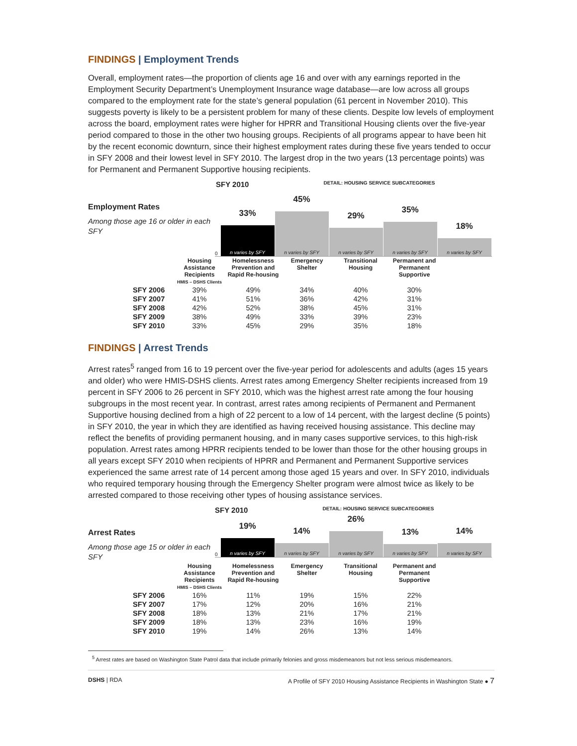FINDINGS | Employment Trends
Overall, employment rates—the proportion of clients age 16 and over with any earnings reported in the Employment Security Department’s Unemployment Insurance wage database—are low across all groups compared to the employment rate for the state’s general population (61 percent in November 2010). This suggests poverty is likely to be a persistent problem for many of these clients. Despite low levels of employment across the board, employment rates were higher for HPRR and Transitional Housing clients over the five-year period compared to those in the other two housing groups. Recipients of all programs appear to have been hit by the recent economic downturn, since their highest employment rates during these five years tended to occur in SFY 2008 and their lowest level in SFY 2010. The largest drop in the two years (13 percentage points) was for Permanent and Permanent Supportive housing recipients.
SFY 2010 DETAIL: HOUSING SERVICE SUBCATEGORIES
Employment Rates
Among those age 16 or older in each SFY
0
33%
n varies by SFY
45%
n varies by SFY
29%
n varies by SFY
35%
n varies by SFY
18%
n varies by SFY
| | Housing Assistance Recipients HMIS – DSHS Clients | Homelessness Prevention and Rapid Re-housing | Emergency Shelter | Transitional Housing | Permanent and Permanent Supportive |
| SFY 2006 | 39% | 49% | 34% | 40% | 30% |
| SFY 2007 | 41% | 51% | 36% | 42% | 31% |
| SFY 2008 | 42% | 52% | 38% | 45% | 31% |
| SFY 2009 | 38% | 49% | 33% | 39% | 23% |
| SFY 2010 | 33% | 45% | 29% | 35% | 18% |
FINDINGS | Arrest Trends
Arrest rates<sup>5</sup> ranged from 16 to 19 percent over the five-year period for adolescents and adults (ages 15 years and older) who were HMIS-DSHS clients. Arrest rates among Emergency Shelter recipients increased from 19 percent in SFY 2006 to 26 percent in SFY 2010, which was the highest arrest rate among the four housing subgroups in the most recent year. In contrast, arrest rates among recipients of Permanent and Permanent Supportive housing declined from a high of 22 percent to a low of 14 percent, with the largest decline (5 points) in SFY 2010, the year in which they are identified as having received housing assistance. This decline may reflect the benefits of providing permanent housing, and in many cases supportive services, to this high-risk population. Arrest rates among HPRR recipients tended to be lower than those for the other housing groups in all years except SFY 2010 when recipients of HPRR and Permanent and Permanent Supportive services experienced the same arrest rate of 14 percent among those aged 15 years and over. In SFY 2010, individuals who required temporary housing through the Emergency Shelter program were almost twice as likely to be arrested compared to those receiving other types of housing assistance services.
SFY 2010 DETAIL: HOUSING SERVICE SUBCATEGORIES
Arrest Rates
Among those age 15 or older in each SFY
0
19%
n varies by SFY
14%
n varies by SFY
26%
n varies by SFY
13%
n varies by SFY
14%
n varies by SFY
| | Housing Assistance Recipients HMIS – DSHS Clients | Homelessness Prevention and Rapid Re-housing | Emergency Shelter | Transitional Housing | Permanent and Permanent Supportive |
| SFY 2006 | 16% | 11% | 19% | 15% | 22% |
| SFY 2007 | 17% | 12% | 20% | 16% | 21% |
| SFY 2008 | 18% | 13% | 21% | 17% | 21% |
| SFY 2009 | 18% | 13% | 23% | 16% | 19% |
| SFY 2010 | 19% | 14% | 26% | 13% | 14% |
<sup>5</sup> Arrest rates are based on Washington State Patrol data that include primarily felonies and gross misdemeanors but not less serious misdemeanors.
DSHS | RDA A Profile of SFY 2010 Housing Assistance Recipients in Washington State ● 7